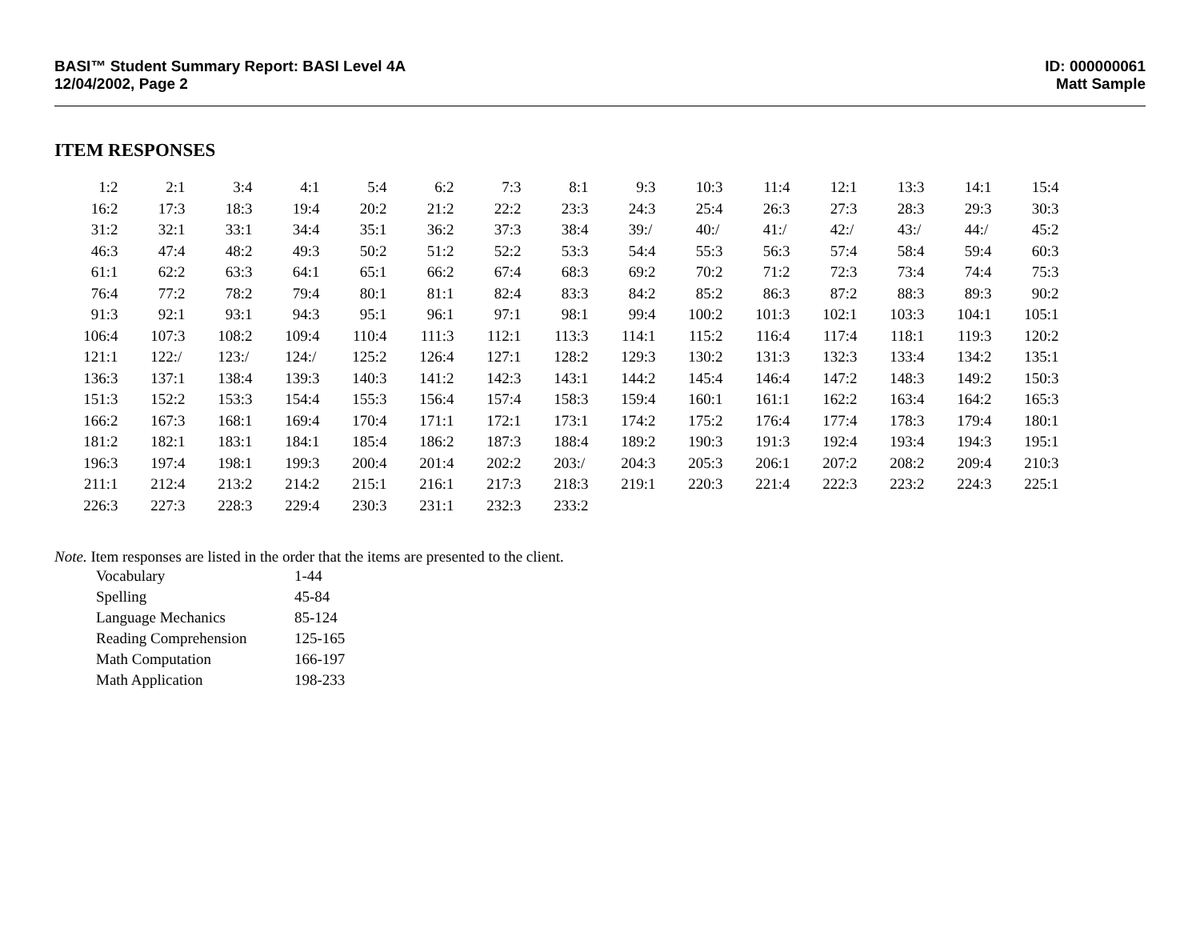BASI™ Student Summary Report: BASI Level 4A
12/04/2002, Page 2
ID: 000000061
Matt Sample
ITEM RESPONSES
| 1: | 2 | 2: | 1 | 3: | 4 | 4: | 1 | 5: | 4 | 6: | 2 | 7: | 3 | 8: | 1 | 9: | 3 | 10: | 3 | 11: | 4 | 12: | 1 | 13: | 3 | 14: | 1 | 15: | 4 |
| 16: | 2 | 17: | 3 | 18: | 3 | 19: | 4 | 20: | 2 | 21: | 2 | 22: | 2 | 23: | 3 | 24: | 3 | 25: | 4 | 26: | 3 | 27: | 3 | 28: | 3 | 29: | 3 | 30: | 3 |
| 31: | 2 | 32: | 1 | 33: | 1 | 34: | 4 | 35: | 1 | 36: | 2 | 37: | 3 | 38: | 4 | 39: | / | 40: | / | 41: | / | 42: | / | 43: | / | 44: | / | 45: | 2 |
| 46: | 3 | 47: | 4 | 48: | 2 | 49: | 3 | 50: | 2 | 51: | 2 | 52: | 2 | 53: | 3 | 54: | 4 | 55: | 3 | 56: | 3 | 57: | 4 | 58: | 4 | 59: | 4 | 60: | 3 |
| 61: | 1 | 62: | 2 | 63: | 3 | 64: | 1 | 65: | 1 | 66: | 2 | 67: | 4 | 68: | 3 | 69: | 2 | 70: | 2 | 71: | 2 | 72: | 3 | 73: | 4 | 74: | 4 | 75: | 3 |
| 76: | 4 | 77: | 2 | 78: | 2 | 79: | 4 | 80: | 1 | 81: | 1 | 82: | 4 | 83: | 3 | 84: | 2 | 85: | 2 | 86: | 3 | 87: | 2 | 88: | 3 | 89: | 3 | 90: | 2 |
| 91: | 3 | 92: | 1 | 93: | 1 | 94: | 3 | 95: | 1 | 96: | 1 | 97: | 1 | 98: | 1 | 99: | 4 | 100: | 2 | 101: | 3 | 102: | 1 | 103: | 3 | 104: | 1 | 105: | 1 |
| 106: | 4 | 107: | 3 | 108: | 2 | 109: | 4 | 110: | 4 | 111: | 3 | 112: | 1 | 113: | 3 | 114: | 1 | 115: | 2 | 116: | 4 | 117: | 4 | 118: | 1 | 119: | 3 | 120: | 2 |
| 121: | 1 | 122: | / | 123: | / | 124: | / | 125: | 2 | 126: | 4 | 127: | 1 | 128: | 2 | 129: | 3 | 130: | 2 | 131: | 3 | 132: | 3 | 133: | 4 | 134: | 2 | 135: | 1 |
| 136: | 3 | 137: | 1 | 138: | 4 | 139: | 3 | 140: | 3 | 141: | 2 | 142: | 3 | 143: | 1 | 144: | 2 | 145: | 4 | 146: | 4 | 147: | 2 | 148: | 3 | 149: | 2 | 150: | 3 |
| 151: | 3 | 152: | 2 | 153: | 3 | 154: | 4 | 155: | 3 | 156: | 4 | 157: | 4 | 158: | 3 | 159: | 4 | 160: | 1 | 161: | 1 | 162: | 2 | 163: | 4 | 164: | 2 | 165: | 3 |
| 166: | 2 | 167: | 3 | 168: | 1 | 169: | 4 | 170: | 4 | 171: | 1 | 172: | 1 | 173: | 1 | 174: | 2 | 175: | 2 | 176: | 4 | 177: | 4 | 178: | 3 | 179: | 4 | 180: | 1 |
| 181: | 2 | 182: | 1 | 183: | 1 | 184: | 1 | 185: | 4 | 186: | 2 | 187: | 3 | 188: | 4 | 189: | 2 | 190: | 3 | 191: | 3 | 192: | 4 | 193: | 4 | 194: | 3 | 195: | 1 |
| 196: | 3 | 197: | 4 | 198: | 1 | 199: | 3 | 200: | 4 | 201: | 4 | 202: | 2 | 203: | / | 204: | 3 | 205: | 3 | 206: | 1 | 207: | 2 | 208: | 2 | 209: | 4 | 210: | 3 |
| 211: | 1 | 212: | 4 | 213: | 2 | 214: | 2 | 215: | 1 | 216: | 1 | 217: | 3 | 218: | 3 | 219: | 1 | 220: | 3 | 221: | 4 | 222: | 3 | 223: | 2 | 224: | 3 | 225: | 1 |
| 226: | 3 | 227: | 3 | 228: | 3 | 229: | 4 | 230: | 3 | 231: | 1 | 232: | 3 | 233: | 2 | | | | | | | | | | | | | | |
Note. Item responses are listed in the order that the items are presented to the client.
| Vocabulary | 1-44 |
| Spelling | 45-84 |
| Language Mechanics | 85-124 |
| Reading Comprehension | 125-165 |
| Math Computation | 166-197 |
| Math Application | 198-233 |